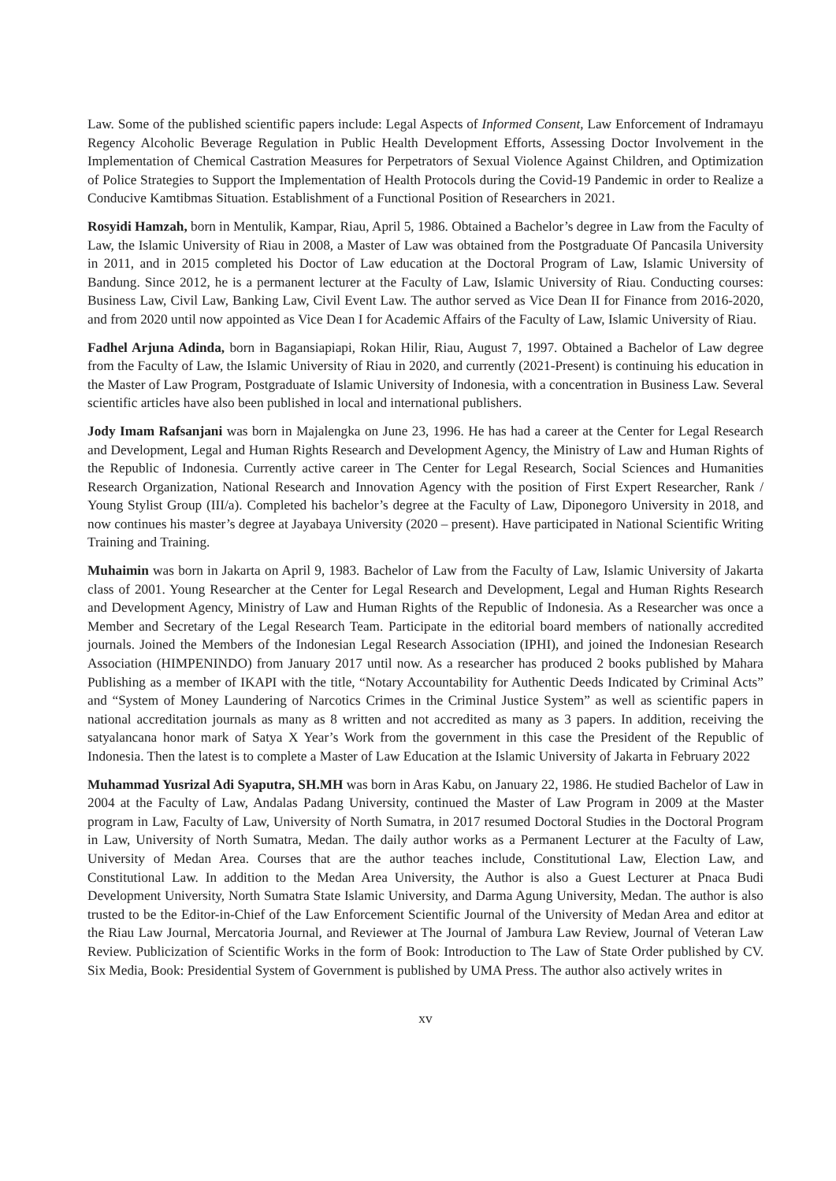Law. Some of the published scientific papers include: Legal Aspects of Informed Consent, Law Enforcement of Indramayu Regency Alcoholic Beverage Regulation in Public Health Development Efforts, Assessing Doctor Involvement in the Implementation of Chemical Castration Measures for Perpetrators of Sexual Violence Against Children, and Optimization of Police Strategies to Support the Implementation of Health Protocols during the Covid-19 Pandemic in order to Realize a Conducive Kamtibmas Situation. Establishment of a Functional Position of Researchers in 2021.
Rosyidi Hamzah, born in Mentulik, Kampar, Riau, April 5, 1986. Obtained a Bachelor’s degree in Law from the Faculty of Law, the Islamic University of Riau in 2008, a Master of Law was obtained from the Postgraduate Of Pancasila University in 2011, and in 2015 completed his Doctor of Law education at the Doctoral Program of Law, Islamic University of Bandung. Since 2012, he is a permanent lecturer at the Faculty of Law, Islamic University of Riau. Conducting courses: Business Law, Civil Law, Banking Law, Civil Event Law. The author served as Vice Dean II for Finance from 2016-2020, and from 2020 until now appointed as Vice Dean I for Academic Affairs of the Faculty of Law, Islamic University of Riau.
Fadhel Arjuna Adinda, born in Bagansiapiapi, Rokan Hilir, Riau, August 7, 1997. Obtained a Bachelor of Law degree from the Faculty of Law, the Islamic University of Riau in 2020, and currently (2021-Present) is continuing his education in the Master of Law Program, Postgraduate of Islamic University of Indonesia, with a concentration in Business Law. Several scientific articles have also been published in local and international publishers.
Jody Imam Rafsanjani was born in Majalengka on June 23, 1996. He has had a career at the Center for Legal Research and Development, Legal and Human Rights Research and Development Agency, the Ministry of Law and Human Rights of the Republic of Indonesia. Currently active career in The Center for Legal Research, Social Sciences and Humanities Research Organization, National Research and Innovation Agency with the position of First Expert Researcher, Rank / Young Stylist Group (III/a). Completed his bachelor’s degree at the Faculty of Law, Diponegoro University in 2018, and now continues his master’s degree at Jayabaya University (2020 – present). Have participated in National Scientific Writing Training and Training.
Muhaimin was born in Jakarta on April 9, 1983. Bachelor of Law from the Faculty of Law, Islamic University of Jakarta class of 2001. Young Researcher at the Center for Legal Research and Development, Legal and Human Rights Research and Development Agency, Ministry of Law and Human Rights of the Republic of Indonesia. As a Researcher was once a Member and Secretary of the Legal Research Team. Participate in the editorial board members of nationally accredited journals. Joined the Members of the Indonesian Legal Research Association (IPHI), and joined the Indonesian Research Association (HIMPENINDO) from January 2017 until now. As a researcher has produced 2 books published by Mahara Publishing as a member of IKAPI with the title, “Notary Accountability for Authentic Deeds Indicated by Criminal Acts” and “System of Money Laundering of Narcotics Crimes in the Criminal Justice System” as well as scientific papers in national accreditation journals as many as 8 written and not accredited as many as 3 papers. In addition, receiving the satyalancana honor mark of Satya X Year’s Work from the government in this case the President of the Republic of Indonesia. Then the latest is to complete a Master of Law Education at the Islamic University of Jakarta in February 2022
Muhammad Yusrizal Adi Syaputra, SH.MH was born in Aras Kabu, on January 22, 1986. He studied Bachelor of Law in 2004 at the Faculty of Law, Andalas Padang University, continued the Master of Law Program in 2009 at the Master program in Law, Faculty of Law, University of North Sumatra, in 2017 resumed Doctoral Studies in the Doctoral Program in Law, University of North Sumatra, Medan. The daily author works as a Permanent Lecturer at the Faculty of Law, University of Medan Area. Courses that are the author teaches include, Constitutional Law, Election Law, and Constitutional Law. In addition to the Medan Area University, the Author is also a Guest Lecturer at Pnaca Budi Development University, North Sumatra State Islamic University, and Darma Agung University, Medan. The author is also trusted to be the Editor-in-Chief of the Law Enforcement Scientific Journal of the University of Medan Area and editor at the Riau Law Journal, Mercatoria Journal, and Reviewer at The Journal of Jambura Law Review, Journal of Veteran Law Review. Publicization of Scientific Works in the form of Book: Introduction to The Law of State Order published by CV. Six Media, Book: Presidential System of Government is published by UMA Press. The author also actively writes in
xv